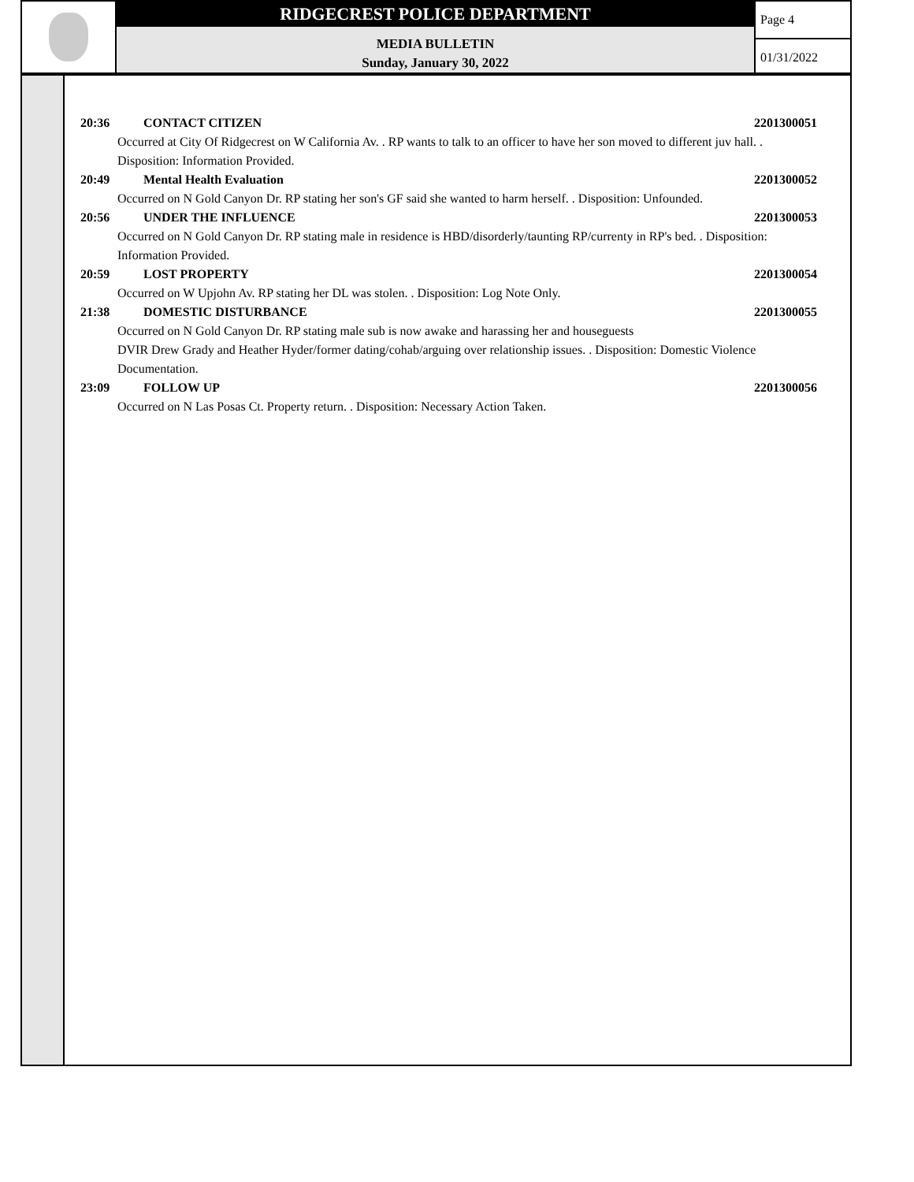RIDGECREST POLICE DEPARTMENT
MEDIA BULLETIN
Sunday, January 30, 2022
Page 4
01/31/2022
20:36 CONTACT CITIZEN 2201300051
Occurred at City Of Ridgecrest on W California Av. . RP wants to talk to an officer to have her son moved to different juv hall. . Disposition: Information Provided.
20:49 Mental Health Evaluation 2201300052
Occurred on N Gold Canyon Dr. RP stating her son's GF said she wanted to harm herself. . Disposition: Unfounded.
20:56 UNDER THE INFLUENCE 2201300053
Occurred on N Gold Canyon Dr. RP stating male in residence is HBD/disorderly/taunting RP/currenty in RP's bed. . Disposition: Information Provided.
20:59 LOST PROPERTY 2201300054
Occurred on W Upjohn Av. RP stating her DL was stolen. . Disposition: Log Note Only.
21:38 DOMESTIC DISTURBANCE 2201300055
Occurred on N Gold Canyon Dr. RP stating male sub is now awake and harassing her and houseguests
DVIR Drew Grady and Heather Hyder/former dating/cohab/arguing over relationship issues. . Disposition: Domestic Violence Documentation.
23:09 FOLLOW UP 2201300056
Occurred on N Las Posas Ct. Property return. . Disposition: Necessary Action Taken.